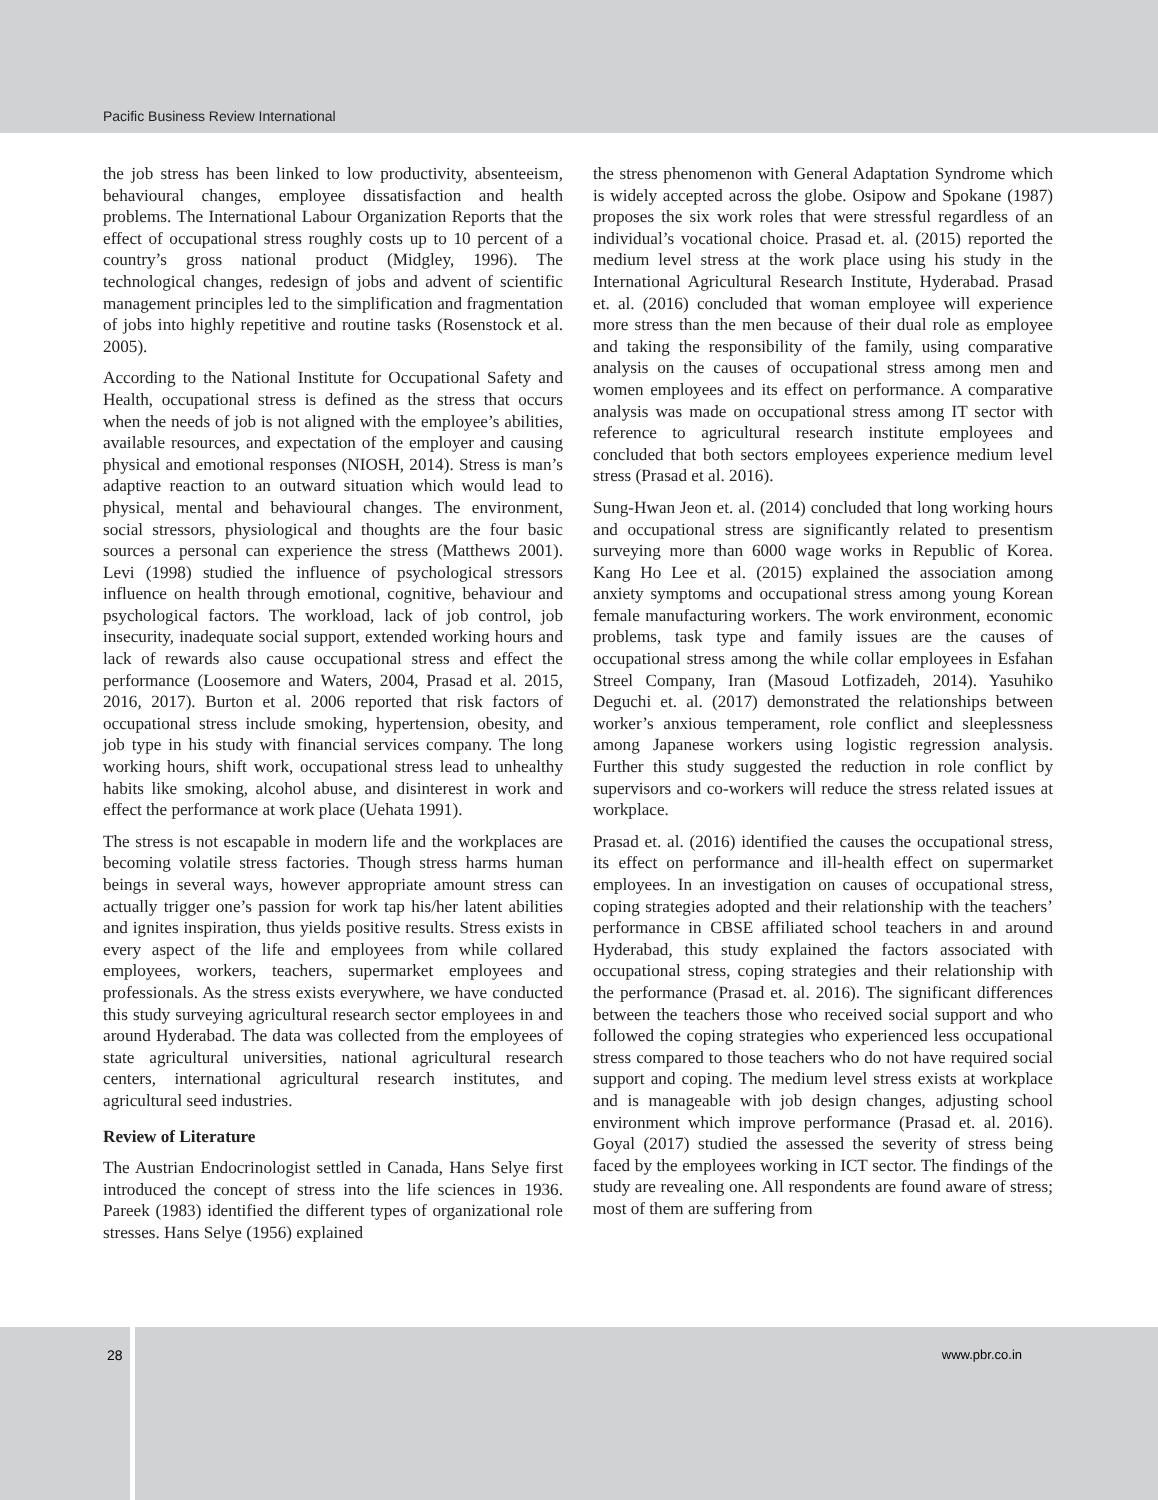Pacific Business Review International
the job stress has been linked to low productivity, absenteeism, behavioural changes, employee dissatisfaction and health problems. The International Labour Organization Reports that the effect of occupational stress roughly costs up to 10 percent of a country’s gross national product (Midgley, 1996). The technological changes, redesign of jobs and advent of scientific management principles led to the simplification and fragmentation of jobs into highly repetitive and routine tasks (Rosenstock et al. 2005).
According to the National Institute for Occupational Safety and Health, occupational stress is defined as the stress that occurs when the needs of job is not aligned with the employee’s abilities, available resources, and expectation of the employer and causing physical and emotional responses (NIOSH, 2014). Stress is man’s adaptive reaction to an outward situation which would lead to physical, mental and behavioural changes. The environment, social stressors, physiological and thoughts are the four basic sources a personal can experience the stress (Matthews 2001). Levi (1998) studied the influence of psychological stressors influence on health through emotional, cognitive, behaviour and psychological factors. The workload, lack of job control, job insecurity, inadequate social support, extended working hours and lack of rewards also cause occupational stress and effect the performance (Loosemore and Waters, 2004, Prasad et al. 2015, 2016, 2017). Burton et al. 2006 reported that risk factors of occupational stress include smoking, hypertension, obesity, and job type in his study with financial services company. The long working hours, shift work, occupational stress lead to unhealthy habits like smoking, alcohol abuse, and disinterest in work and effect the performance at work place (Uehata 1991).
The stress is not escapable in modern life and the workplaces are becoming volatile stress factories. Though stress harms human beings in several ways, however appropriate amount stress can actually trigger one’s passion for work tap his/her latent abilities and ignites inspiration, thus yields positive results. Stress exists in every aspect of the life and employees from while collared employees, workers, teachers, supermarket employees and professionals. As the stress exists everywhere, we have conducted this study surveying agricultural research sector employees in and around Hyderabad. The data was collected from the employees of state agricultural universities, national agricultural research centers, international agricultural research institutes, and agricultural seed industries.
Review of Literature
The Austrian Endocrinologist settled in Canada, Hans Selye first introduced the concept of stress into the life sciences in 1936. Pareek (1983) identified the different types of organizational role stresses. Hans Selye (1956) explained
the stress phenomenon with General Adaptation Syndrome which is widely accepted across the globe. Osipow and Spokane (1987) proposes the six work roles that were stressful regardless of an individual’s vocational choice. Prasad et. al. (2015) reported the medium level stress at the work place using his study in the International Agricultural Research Institute, Hyderabad. Prasad et. al. (2016) concluded that woman employee will experience more stress than the men because of their dual role as employee and taking the responsibility of the family, using comparative analysis on the causes of occupational stress among men and women employees and its effect on performance. A comparative analysis was made on occupational stress among IT sector with reference to agricultural research institute employees and concluded that both sectors employees experience medium level stress (Prasad et al. 2016).
Sung-Hwan Jeon et. al. (2014) concluded that long working hours and occupational stress are significantly related to presentism surveying more than 6000 wage works in Republic of Korea. Kang Ho Lee et al. (2015) explained the association among anxiety symptoms and occupational stress among young Korean female manufacturing workers. The work environment, economic problems, task type and family issues are the causes of occupational stress among the while collar employees in Esfahan Streel Company, Iran (Masoud Lotfizadeh, 2014). Yasuhiko Deguchi et. al. (2017) demonstrated the relationships between worker’s anxious temperament, role conflict and sleeplessness among Japanese workers using logistic regression analysis. Further this study suggested the reduction in role conflict by supervisors and co-workers will reduce the stress related issues at workplace.
Prasad et. al. (2016) identified the causes the occupational stress, its effect on performance and ill-health effect on supermarket employees. In an investigation on causes of occupational stress, coping strategies adopted and their relationship with the teachers’ performance in CBSE affiliated school teachers in and around Hyderabad, this study explained the factors associated with occupational stress, coping strategies and their relationship with the performance (Prasad et. al. 2016). The significant differences between the teachers those who received social support and who followed the coping strategies who experienced less occupational stress compared to those teachers who do not have required social support and coping. The medium level stress exists at workplace and is manageable with job design changes, adjusting school environment which improve performance (Prasad et. al. 2016). Goyal (2017) studied the assessed the severity of stress being faced by the employees working in ICT sector. The findings of the study are revealing one. All respondents are found aware of stress; most of them are suffering from
28 www.pbr.co.in